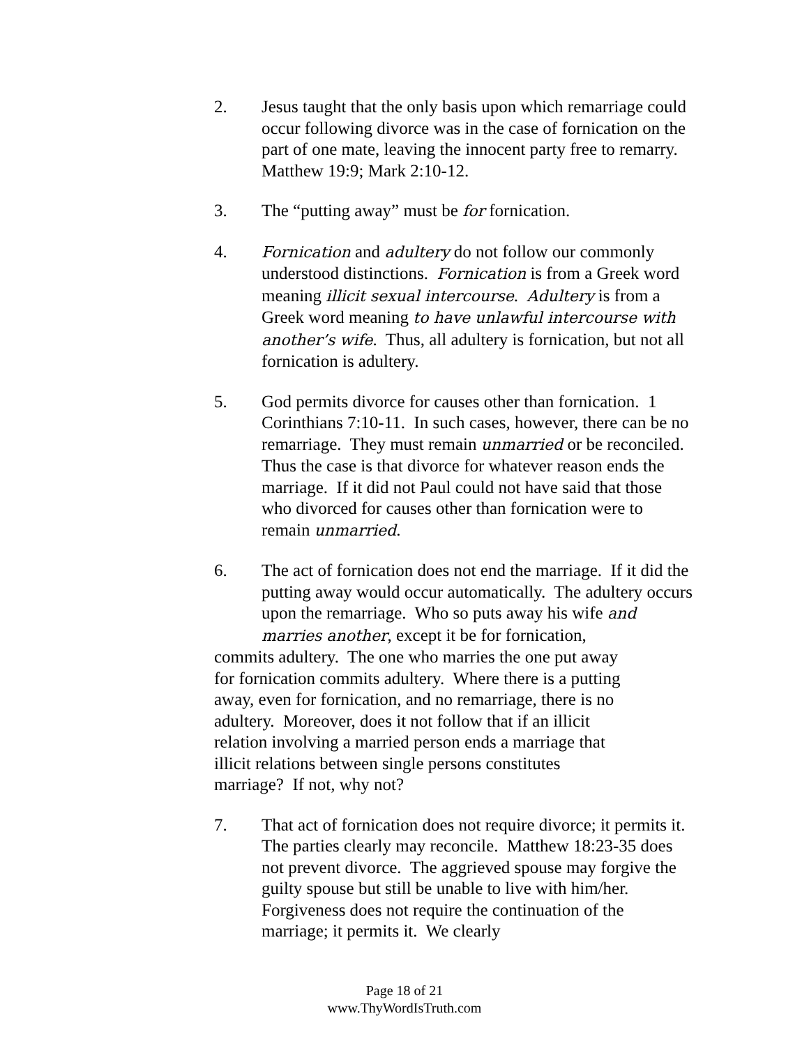2. Jesus taught that the only basis upon which remarriage could occur following divorce was in the case of fornication on the part of one mate, leaving the innocent party free to remarry. Matthew 19:9; Mark 2:10-12.
3. The “putting away” must be for fornication.
4. Fornication and adultery do not follow our commonly understood distinctions. Fornication is from a Greek word meaning illicit sexual intercourse. Adultery is from a Greek word meaning to have unlawful intercourse with another’s wife. Thus, all adultery is fornication, but not all fornication is adultery.
5. God permits divorce for causes other than fornication. 1 Corinthians 7:10-11. In such cases, however, there can be no remarriage. They must remain unmarried or be reconciled. Thus the case is that divorce for whatever reason ends the marriage. If it did not Paul could not have said that those who divorced for causes other than fornication were to remain unmarried.
6. The act of fornication does not end the marriage. If it did the putting away would occur automatically. The adultery occurs upon the remarriage. Who so puts away his wife and marries another, except it be for fornication,
commits adultery. The one who marries the one put away for fornication commits adultery. Where there is a putting away, even for fornication, and no remarriage, there is no adultery. Moreover, does it not follow that if an illicit relation involving a married person ends a marriage that illicit relations between single persons constitutes marriage? If not, why not?
7. That act of fornication does not require divorce; it permits it. The parties clearly may reconcile. Matthew 18:23-35 does not prevent divorce. The aggrieved spouse may forgive the guilty spouse but still be unable to live with him/her. Forgiveness does not require the continuation of the marriage; it permits it. We clearly
Page 18 of 21
www.ThyWordIsTruth.com